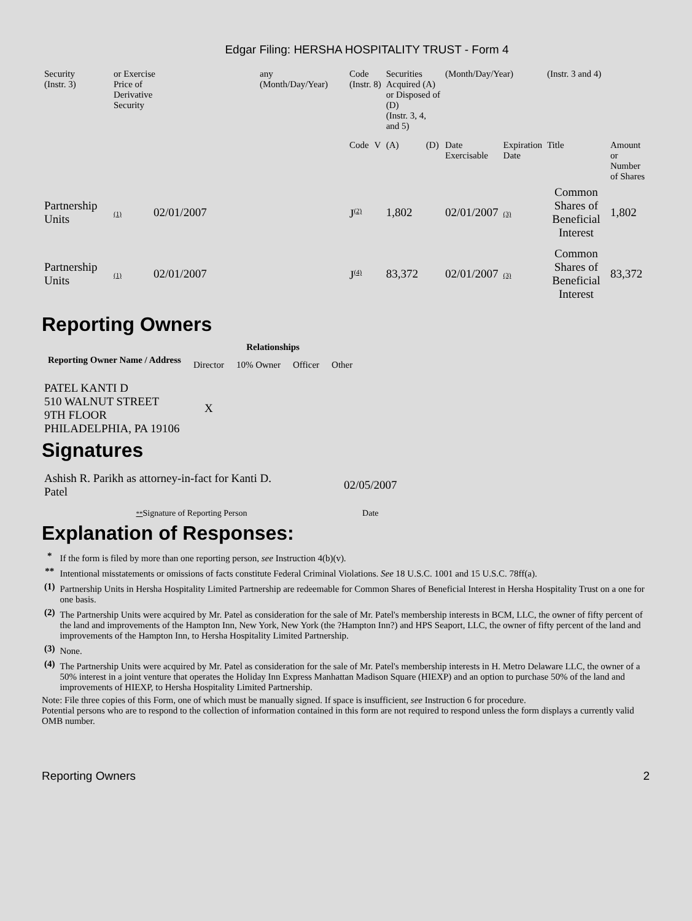Edgar Filing: HERSHA HOSPITALITY TRUST - Form 4
| Security (Instr. 3) | or Exercise Price of Derivative Security | any (Month/Day/Year) | Code (Instr. 8) | | Securities Acquired (A) or Disposed of (D) (Instr. 3, 4, and 5) | | (Month/Day/Year) | | (Instr. 3 and 4) | |
| | | | Code | V | (A) | (D) | Date Exercisable | Expiration Date | Title | Amount or Number of Shares |
| Partnership Units | (1) 02/01/2007 | | J<sup>(2)</sup> | | 1,802 | | 02/01/2007 | (3) | Common Shares of Beneficial Interest | 1,802 |
| Partnership Units | (1) 02/01/2007 | | J<sup>(4)</sup> | | 83,372 | | 02/01/2007 | (3) | Common Shares of Beneficial Interest | 83,372 |
Reporting Owners
| Reporting Owner Name / Address | Relationships | | | |
| --- | --- | --- | --- | --- |
| | Director | 10% Owner | Officer | Other |
| PATEL KANTI D 510 WALNUT STREET 9TH FLOOR PHILADELPHIA, PA 19106 | X | | | |
Signatures
| Ashish R. Parikh as attorney-in-fact for Kanti D. Patel | 02/05/2007 |
| ** Signature of Reporting Person | Date |
Explanation of Responses:
| * | If the form is filed by more than one reporting person, see Instruction 4(b)(v). |
| ** | Intentional misstatements or omissions of facts constitute Federal Criminal Violations. See 18 U.S.C. 1001 and 15 U.S.C. 78ff(a). |
| (1) | Partnership Units in Hersha Hospitality Limited Partnership are redeemable for Common Shares of Beneficial Interest in Hersha Hospitality Trust on a one for one basis. |
| (2) | The Partnership Units were acquired by Mr. Patel as consideration for the sale of Mr. Patel's membership interests in BCM, LLC, the owner of fifty percent of the land and improvements of the Hampton Inn, New York, New York (the ?Hampton Inn?) and HPS Seaport, LLC, the owner of fifty percent of the land and improvements of the Hampton Inn, to Hersha Hospitality Limited Partnership. |
| (3) | None. |
| (4) | The Partnership Units were acquired by Mr. Patel as consideration for the sale of Mr. Patel's membership interests in H. Metro Delaware LLC, the owner of a 50% interest in a joint venture that operates the Holiday Inn Express Manhattan Madison Square (HIEXP) and an option to purchase 50% of the land and improvements of HIEXP, to Hersha Hospitality Limited Partnership. |
Note: File three copies of this Form, one of which must be manually signed. If space is insufficient, see Instruction 6 for procedure.
Potential persons who are to respond to the collection of information contained in this form are not required to respond unless the form displays a currently valid OMB number.
Reporting Owners 2